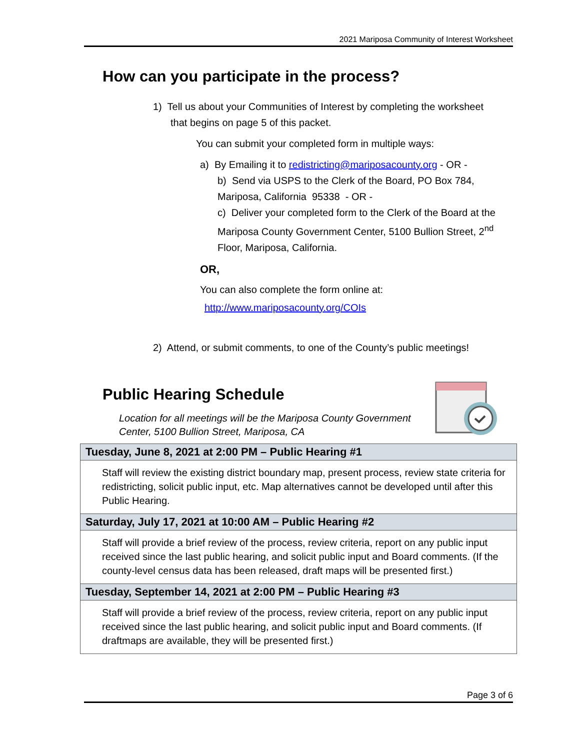2021 Mariposa Community of Interest Worksheet
How can you participate in the process?
1) Tell us about your Communities of Interest by completing the worksheet
that begins on page 5 of this packet.
You can submit your completed form in multiple ways:
a) By Emailing it to redistricting@mariposacounty.org - OR -
b) Send via USPS to the Clerk of the Board, PO Box 784, Mariposa, California 95338 - OR -
c) Deliver your completed form to the Clerk of the Board at the Mariposa County Government Center, 5100 Bullion Street, 2<sup>nd</sup> Floor, Mariposa, California.
OR,
You can also complete the form online at:
http://www.mariposacounty.org/COIs
2) Attend, or submit comments, to one of the County’s public meetings!
Public Hearing Schedule
Location for all meetings will be the Mariposa County Government
Center, 5100 Bullion Street, Mariposa, CA
| Tuesday, June 8, 2021 at 2:00 PM – Public Hearing #1 |
| --- |
| Staff will review the existing district boundary map, present process, review state criteria for redistricting, solicit public input, etc. Map alternatives cannot be developed until after this Public Hearing. |
| Saturday, July 17, 2021 at 10:00 AM – Public Hearing #2 |
| Staff will provide a brief review of the process, review criteria, report on any public input received since the last public hearing, and solicit public input and Board comments. (If the county-level census data has been released, draft maps will be presented first.) |
| Tuesday, September 14, 2021 at 2:00 PM – Public Hearing #3 |
| Staff will provide a brief review of the process, review criteria, report on any public input received since the last public hearing, and solicit public input and Board comments. (If draftmaps are available, they will be presented first.) |
Page 3 of 6